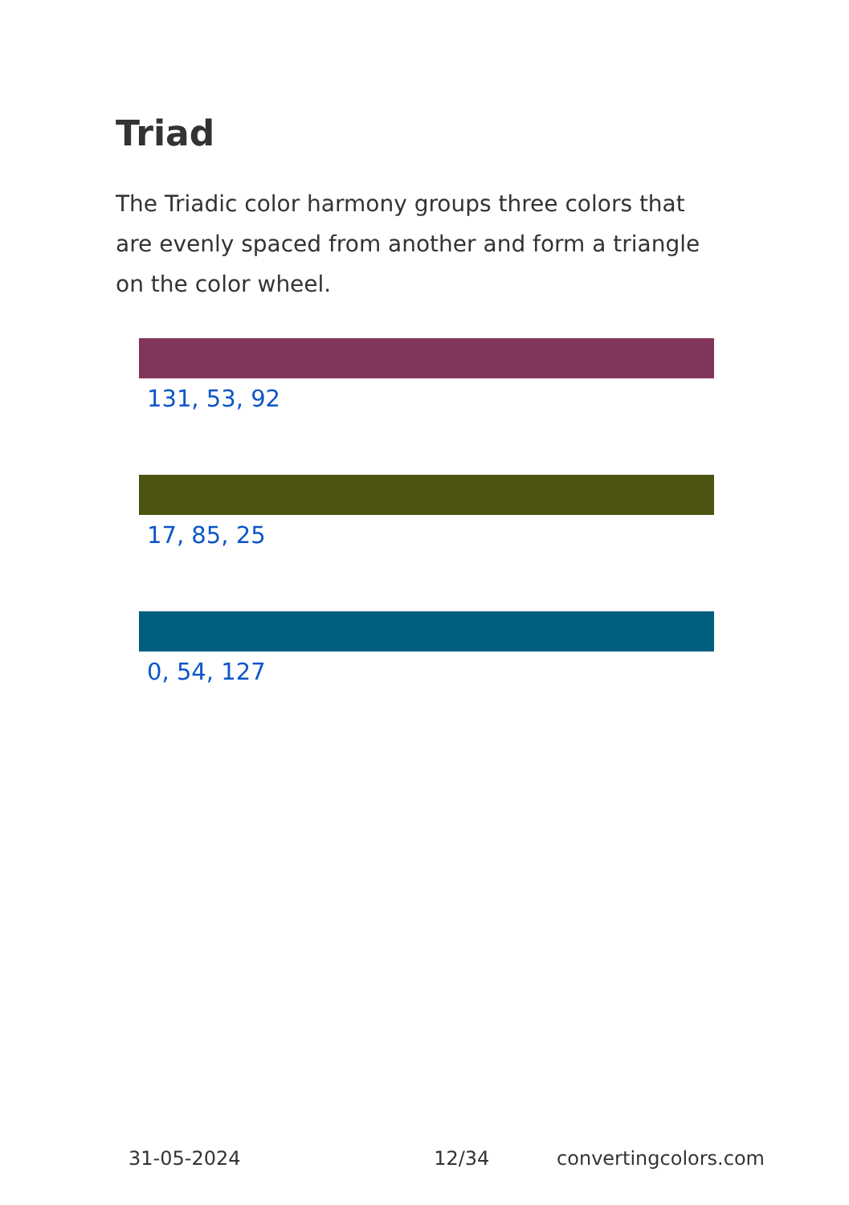Triad
The Triadic color harmony groups three colors that are evenly spaced from another and form a triangle on the color wheel.
131, 53, 92
17, 85, 25
0, 54, 127
31-05-2024 12/34 convertingcolors.com